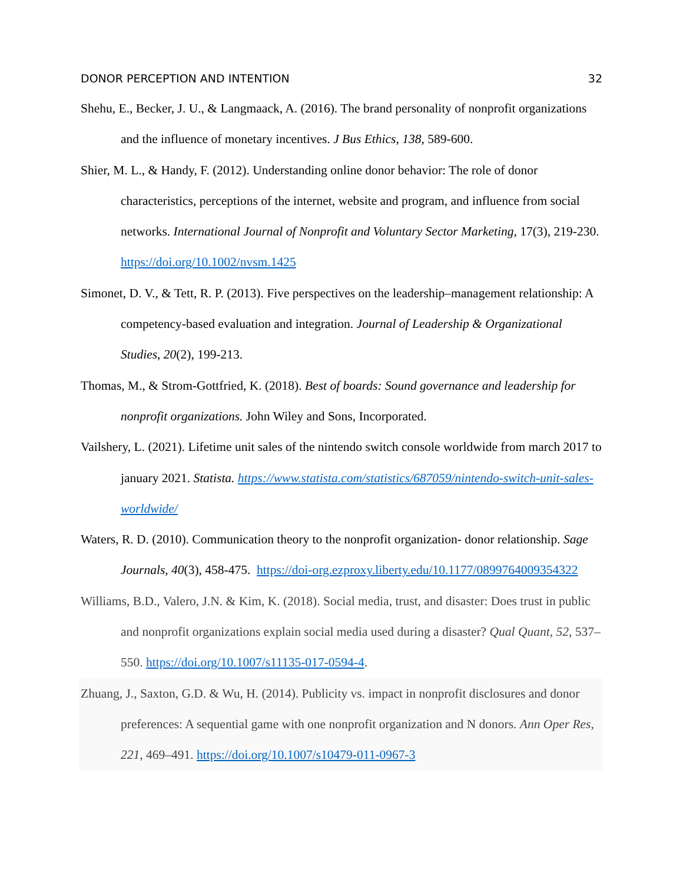DONOR PERCEPTION AND INTENTION 32
Shehu, E., Becker, J. U., & Langmaack, A. (2016). The brand personality of nonprofit organizations and the influence of monetary incentives. J Bus Ethics, 138, 589-600.
Shier, M. L., & Handy, F. (2012). Understanding online donor behavior: The role of donor characteristics, perceptions of the internet, website and program, and influence from social networks. International Journal of Nonprofit and Voluntary Sector Marketing, 17(3), 219-230. https://doi.org/10.1002/nvsm.1425
Simonet, D. V., & Tett, R. P. (2013). Five perspectives on the leadership–management relationship: A competency-based evaluation and integration. Journal of Leadership & Organizational Studies, 20(2), 199-213.
Thomas, M., & Strom-Gottfried, K. (2018). Best of boards: Sound governance and leadership for nonprofit organizations. John Wiley and Sons, Incorporated.
Vailshery, L. (2021). Lifetime unit sales of the nintendo switch console worldwide from march 2017 to january 2021. Statista. https://www.statista.com/statistics/687059/nintendo-switch-unit-sales-worldwide/
Waters, R. D. (2010). Communication theory to the nonprofit organization- donor relationship. Sage Journals, 40(3), 458-475. https://doi-org.ezproxy.liberty.edu/10.1177/0899764009354322
Williams, B.D., Valero, J.N. & Kim, K. (2018). Social media, trust, and disaster: Does trust in public and nonprofit organizations explain social media used during a disaster? Qual Quant, 52, 537–550. https://doi.org/10.1007/s11135-017-0594-4.
Zhuang, J., Saxton, G.D. & Wu, H. (2014). Publicity vs. impact in nonprofit disclosures and donor preferences: A sequential game with one nonprofit organization and N donors. Ann Oper Res, 221, 469–491. https://doi.org/10.1007/s10479-011-0967-3